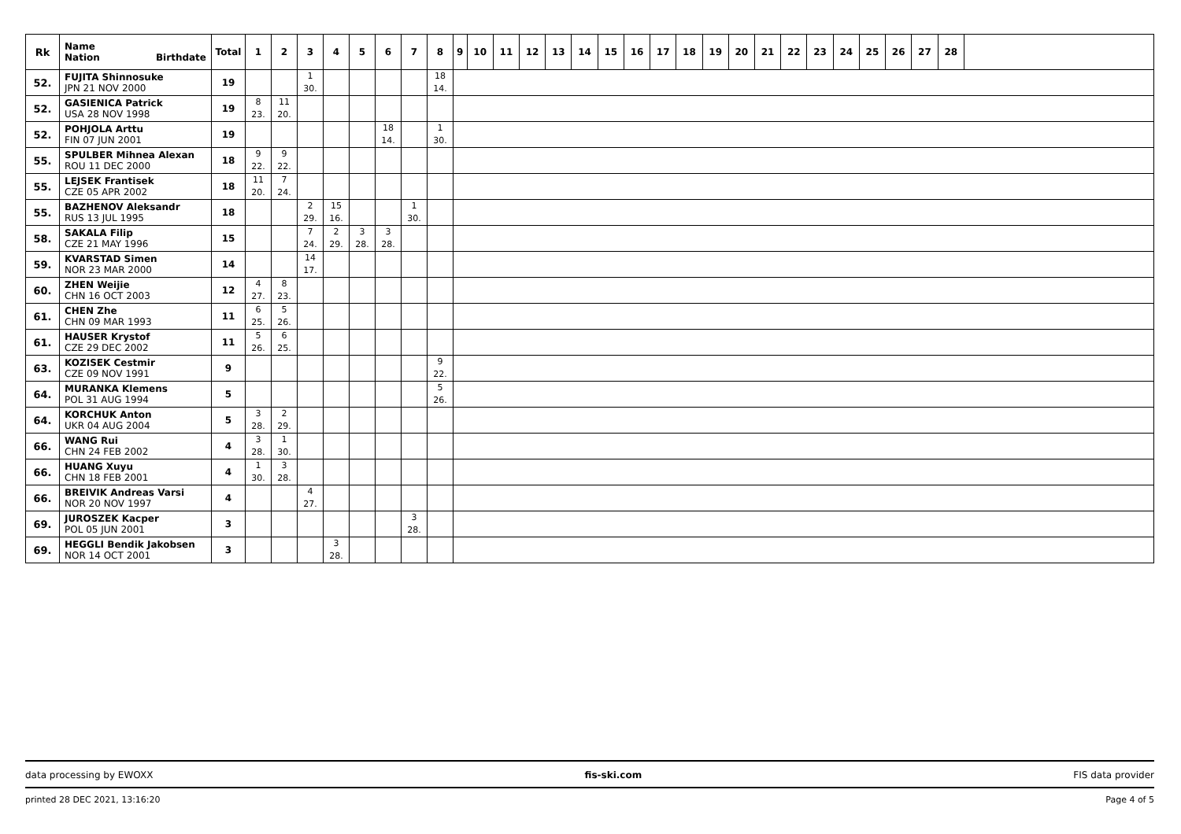| Rk | Name Nation Birthdate | Total | 1 | 2 | 3 | 4 | 5 | 6 | 7 | 8 | 9 | 10 | 11 | 12 | 13 | 14 | 15 | 16 | 17 | 18 | 19 | 20 | 21 | 22 | 23 | 24 | 25 | 26 | 27 | 28 | |
| --- | --- | --- | --- | --- | --- | --- | --- | --- | --- | --- | --- | --- | --- | --- | --- | --- | --- | --- | --- | --- | --- | --- | --- | --- | --- | --- | --- | --- | --- | --- | --- |
| 52. | FUJITA Shinnosuke JPN 21 NOV 2000 | 19 | | | 1 30. | | | | | 18 14. | | | | | | | | | | | | | | | | | | | | | |
| 52. | GASIENICA Patrick USA 28 NOV 1998 | 19 | 8 23. | 11 20. | | | | | | | | | | | | | | | | | | | | | | | | | | | |
| 52. | POHJOLA Arttu FIN 07 JUN 2001 | 19 | | | | | | 18 14. | | 1 30. | | | | | | | | | | | | | | | | | | | | | |
| 55. | SPULBER Mihnea Alexan ROU 11 DEC 2000 | 18 | 9 22. | 9 22. | | | | | | | | | | | | | | | | | | | | | | | | | | | |
| 55. | LEJSEK Frantisek CZE 05 APR 2002 | 18 | 11 20. | 7 24. | | | | | | | | | | | | | | | | | | | | | | | | | | | |
| 55. | BAZHENOV Aleksandr RUS 13 JUL 1995 | 18 | | | 2 29. | 15 16. | | | 1 30. | | | | | | | | | | | | | | | | | | | | | | |
| 58. | SAKALA Filip CZE 21 MAY 1996 | 15 | | | 7 24. | 2 29. | 3 28. | 3 28. | | | | | | | | | | | | | | | | | | | | | | | |
| 59. | KVARSTAD Simen NOR 23 MAR 2000 | 14 | | | 14 17. | | | | | | | | | | | | | | | | | | | | | | | | | | |
| 60. | ZHEN Weijie CHN 16 OCT 2003 | 12 | 4 27. | 8 23. | | | | | | | | | | | | | | | | | | | | | | | | | | | |
| 61. | CHEN Zhe CHN 09 MAR 1993 | 11 | 6 25. | 5 26. | | | | | | | | | | | | | | | | | | | | | | | | | | | |
| 61. | HAUSER Krystof CZE 29 DEC 2002 | 11 | 5 26. | 6 25. | | | | | | | | | | | | | | | | | | | | | | | | | | | |
| 63. | KOZISEK Cestmir CZE 09 NOV 1991 | 9 | | | | | | | | 9 22. | | | | | | | | | | | | | | | | | | | | | |
| 64. | MURANKA Klemens POL 31 AUG 1994 | 5 | | | | | | | | 5 26. | | | | | | | | | | | | | | | | | | | | | |
| 64. | KORCHUK Anton UKR 04 AUG 2004 | 5 | 3 28. | 2 29. | | | | | | | | | | | | | | | | | | | | | | | | | | | |
| 66. | WANG Rui CHN 24 FEB 2002 | 4 | 3 28. | 1 30. | | | | | | | | | | | | | | | | | | | | | | | | | | | |
| 66. | HUANG Xuyu CHN 18 FEB 2001 | 4 | 1 30. | 3 28. | | | | | | | | | | | | | | | | | | | | | | | | | | | |
| 66. | BREIVIK Andreas Varsi NOR 20 NOV 1997 | 4 | | | 4 27. | | | | | | | | | | | | | | | | | | | | | | | | | | |
| 69. | JUROSZEK Kacper POL 05 JUN 2001 | 3 | | | | | | | 3 28. | | | | | | | | | | | | | | | | | | | | | | |
| 69. | HEGGLI Bendik Jakobsen NOR 14 OCT 2001 | 3 | | | | 3 28. | | | | | | | | | | | | | | | | | | | | | | | | | |
data processing by EWOXX fis-ski.com FIS data provider
printed 28 DEC 2021, 13:16:20 Page 4 of 5